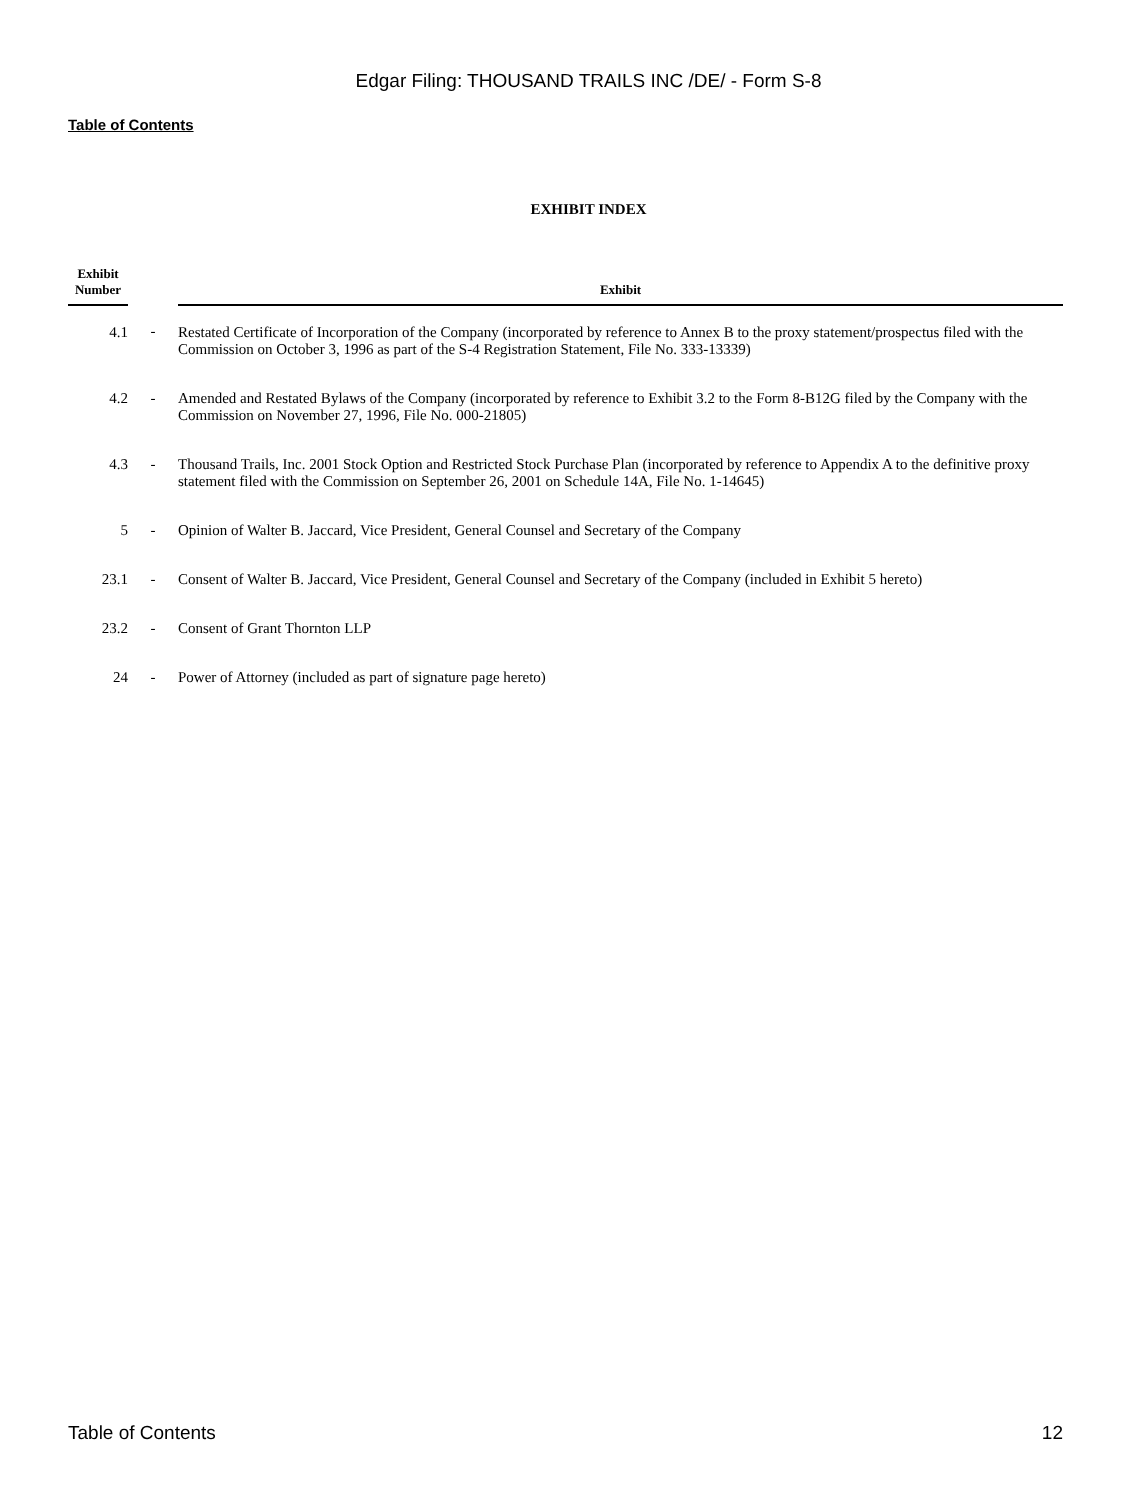Edgar Filing: THOUSAND TRAILS INC /DE/ - Form S-8
Table of Contents
EXHIBIT INDEX
| Exhibit Number | | Exhibit |
| --- | --- | --- |
| 4.1 | - | Restated Certificate of Incorporation of the Company (incorporated by reference to Annex B to the proxy statement/prospectus filed with the Commission on October 3, 1996 as part of the S-4 Registration Statement, File No. 333-13339) |
| 4.2 | - | Amended and Restated Bylaws of the Company (incorporated by reference to Exhibit 3.2 to the Form 8-B12G filed by the Company with the Commission on November 27, 1996, File No. 000-21805) |
| 4.3 | - | Thousand Trails, Inc. 2001 Stock Option and Restricted Stock Purchase Plan (incorporated by reference to Appendix A to the definitive proxy statement filed with the Commission on September 26, 2001 on Schedule 14A, File No. 1-14645) |
| 5 | - | Opinion of Walter B. Jaccard, Vice President, General Counsel and Secretary of the Company |
| 23.1 | - | Consent of Walter B. Jaccard, Vice President, General Counsel and Secretary of the Company (included in Exhibit 5 hereto) |
| 23.2 | - | Consent of Grant Thornton LLP |
| 24 | - | Power of Attorney (included as part of signature page hereto) |
Table of Contents 12